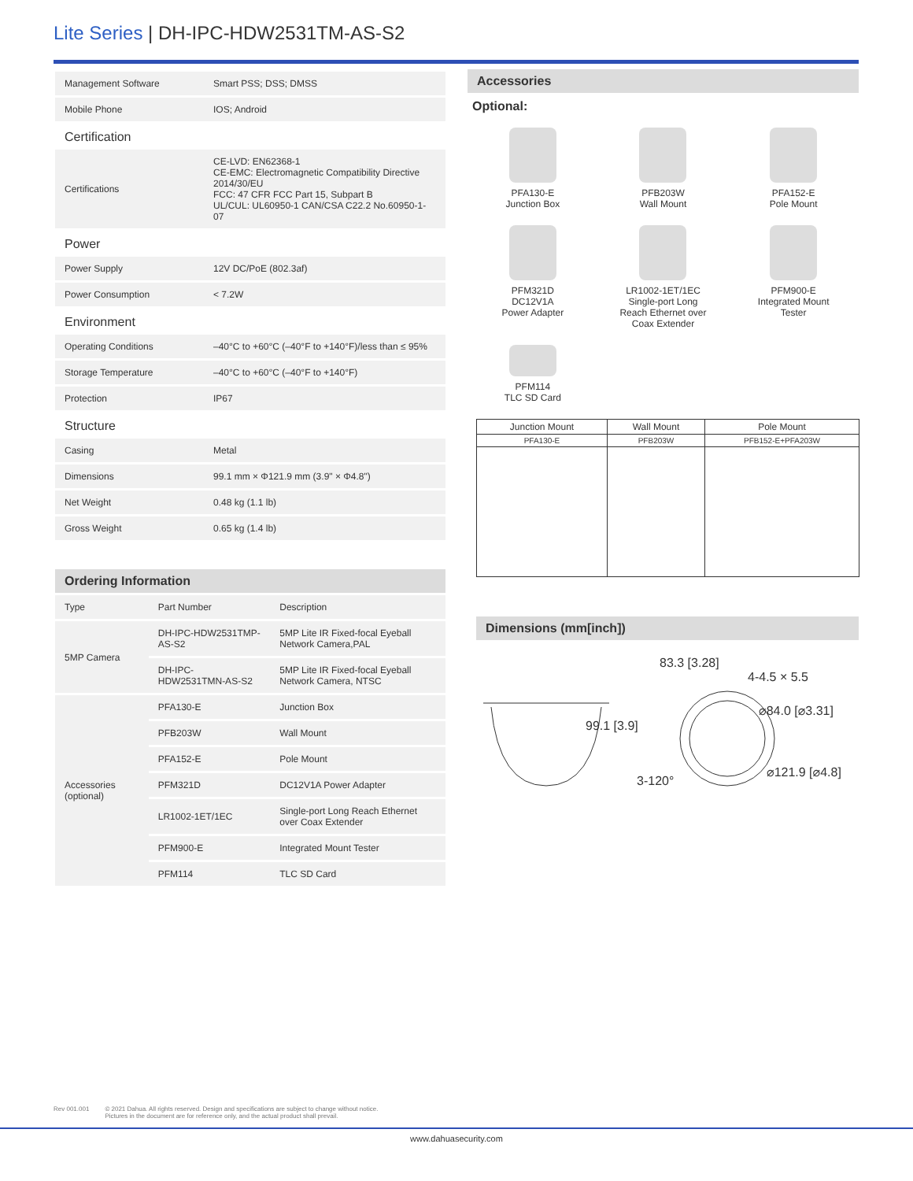Lite Series | DH-IPC-HDW2531TM-AS-S2
| Management Software | Smart PSS; DSS; DMSS |
| Mobile Phone | IOS; Android |
Certification
| Certifications | CE-LVD: EN62368-1 CE-EMC: Electromagnetic Compatibility Directive 2014/30/EU FCC: 47 CFR FCC Part 15, Subpart B UL/CUL: UL60950-1 CAN/CSA C22.2 No.60950-1-07 |
Power
| Power Supply | 12V DC/PoE (802.3af) |
| Power Consumption | < 7.2W |
Environment
| Operating Conditions | –40°C to +60°C (–40°F to +140°F)/less than ≤ 95% |
| Storage Temperature | –40°C to +60°C (–40°F to +140°F) |
| Protection | IP67 |
Structure
| Casing | Metal |
| Dimensions | 99.1 mm × Φ121.9 mm (3.9" × Φ4.8") |
| Net Weight | 0.48 kg (1.1 lb) |
| Gross Weight | 0.65 kg (1.4 lb) |
Ordering Information
| Type | Part Number | Description |
| 5MP Camera | DH-IPC-HDW2531TMP-AS-S2 | 5MP Lite IR Fixed-focal Eyeball Network Camera,PAL |
| | DH-IPC-HDW2531TMN-AS-S2 | 5MP Lite IR Fixed-focal Eyeball Network Camera, NTSC |
| Accessories (optional) | PFA130-E | Junction Box |
| | PFB203W | Wall Mount |
| | PFA152-E | Pole Mount |
| | PFM321D | DC12V1A Power Adapter |
| | LR1002-1ET/1EC | Single-port Long Reach Ethernet over Coax Extender |
| | PFM900-E | Integrated Mount Tester |
| | PFM114 | TLC SD Card |
Accessories
Optional:
PFA130-E
Junction Box
PFB203W
Wall Mount
PFA152-E
Pole Mount
PFM321D
DC12V1A
Power Adapter
LR1002-1ET/1EC
Single-port Long
Reach Ethernet over
Coax Extender
PFM900-E
Integrated Mount
Tester
PFM114
TLC SD Card
| Junction Mount | Wall Mount | Pole Mount |
| --- | --- | --- |
| PFA130-E | PFB203W | PFB152-E+PFA203W |
Dimensions (mm[inch])
83.3 [3.28]
4-4.5 × 5.5
⌀84.0 [⌀3.31]
⌀121.9 [⌀4.8]
99.1 [3.9]
3-120°
Rev 001.001 © 2021 Dahua. All rights reserved. Design and specifications are subject to change without notice.
Pictures in the document are for reference only, and the actual product shall prevail.
www.dahuasecurity.com